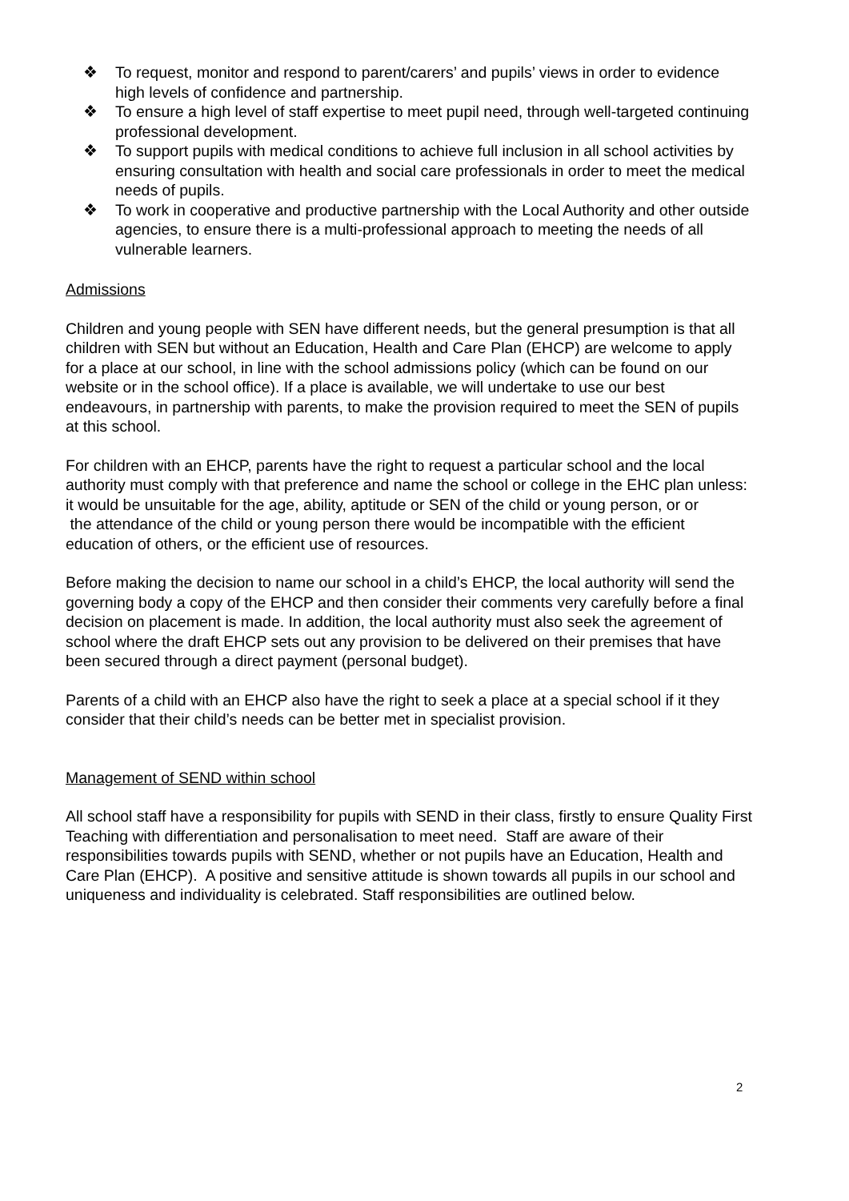❖ To request, monitor and respond to parent/carers’ and pupils’ views in order to evidence high levels of confidence and partnership.
❖ To ensure a high level of staff expertise to meet pupil need, through well-targeted continuing professional development.
❖ To support pupils with medical conditions to achieve full inclusion in all school activities by ensuring consultation with health and social care professionals in order to meet the medical needs of pupils.
❖ To work in cooperative and productive partnership with the Local Authority and other outside agencies, to ensure there is a multi-professional approach to meeting the needs of all vulnerable learners.
Admissions
Children and young people with SEN have different needs, but the general presumption is that all children with SEN but without an Education, Health and Care Plan (EHCP) are welcome to apply for a place at our school, in line with the school admissions policy (which can be found on our website or in the school office). If a place is available, we will undertake to use our best endeavours, in partnership with parents, to make the provision required to meet the SEN of pupils at this school.
For children with an EHCP, parents have the right to request a particular school and the local authority must comply with that preference and name the school or college in the EHC plan unless:
it would be unsuitable for the age, ability, aptitude or SEN of the child or young person, or or
the attendance of the child or young person there would be incompatible with the efficient education of others, or the efficient use of resources.
Before making the decision to name our school in a child’s EHCP, the local authority will send the governing body a copy of the EHCP and then consider their comments very carefully before a final decision on placement is made. In addition, the local authority must also seek the agreement of school where the draft EHCP sets out any provision to be delivered on their premises that have been secured through a direct payment (personal budget).
Parents of a child with an EHCP also have the right to seek a place at a special school if it they consider that their child’s needs can be better met in specialist provision.
Management of SEND within school
All school staff have a responsibility for pupils with SEND in their class, firstly to ensure Quality First Teaching with differentiation and personalisation to meet need. Staff are aware of their responsibilities towards pupils with SEND, whether or not pupils have an Education, Health and Care Plan (EHCP). A positive and sensitive attitude is shown towards all pupils in our school and uniqueness and individuality is celebrated. Staff responsibilities are outlined below.
2